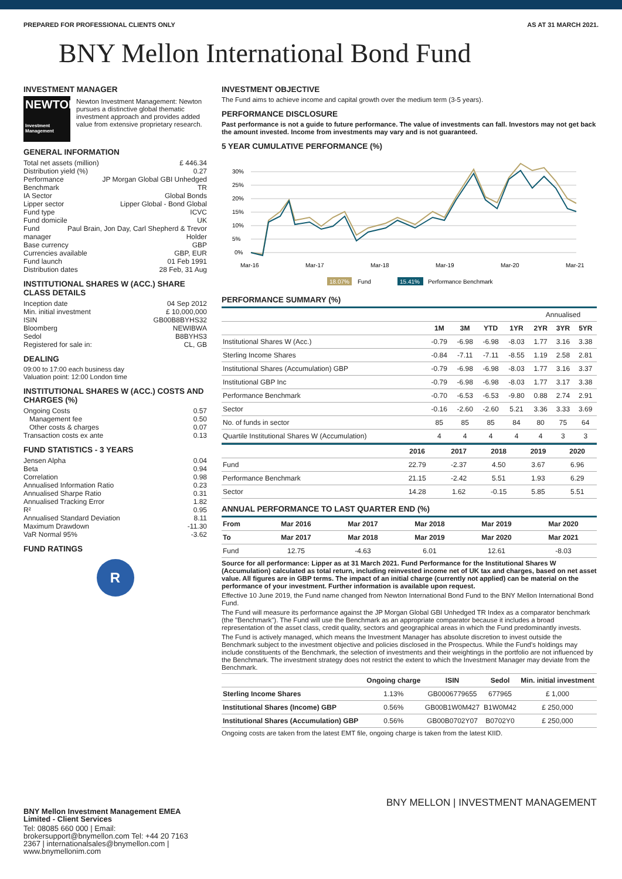PREPARED FOR PROFESSIONAL CLIENTS ONLY AS AT 31 MARCH 2021.
BNY Mellon International Bond Fund
INVESTMENT MANAGER
NEWTON
Investment Management
Newton Investment Management: Newton pursues a distinctive global thematic investment approach and provides added value from extensive proprietary research.
GENERAL INFORMATION
Total net assets (million) £ 446.34
Distribution yield (%) 0.27
Performance Benchmark JP Morgan Global GBI Unhedged TR
IA Sector Global Bonds
Lipper sector Lipper Global - Bond Global
Fund type ICVC
Fund domicile UK
Fund manager Paul Brain, Jon Day, Carl Shepherd & Trevor Holder
Base currency GBP
Currencies available GBP, EUR
Fund launch 01 Feb 1991
Distribution dates 28 Feb, 31 Aug
INSTITUTIONAL SHARES W (ACC.) SHARE CLASS DETAILS
Inception date 04 Sep 2012
Min. initial investment £ 10,000,000
ISIN GB00B8BYHS32
Bloomberg NEWIBWA
Sedol B8BYHS3
Registered for sale in: CL, GB
DEALING
09:00 to 17:00 each business day
Valuation point: 12:00 London time
INSTITUTIONAL SHARES W (ACC.) COSTS AND CHARGES (%)
Ongoing Costs 0.57
Management fee 0.50
Other costs & charges 0.07
Transaction costs ex ante 0.13
FUND STATISTICS - 3 YEARS
Jensen Alpha 0.04
Beta 0.94
Correlation 0.98
Annualised Information Ratio 0.23
Annualised Sharpe Ratio 0.31
Annualised Tracking Error 1.82
R² 0.95
Annualised Standard Deviation 8.11
Maximum Drawdown -11.30
VaR Normal 95% -3.62
FUND RATINGS
R
BNY Mellon Investment Management EMEA Limited - Client Services
Tel: 08085 660 000 | Email: brokersupport@bnymellon.com Tel: +44 20 7163 2367 | internationalsales@bnymellon.com | www.bnymellonim.com
INVESTMENT OBJECTIVE
The Fund aims to achieve income and capital growth over the medium term (3-5 years).
PERFORMANCE DISCLOSURE
Past performance is not a guide to future performance. The value of investments can fall. Investors may not get back the amount invested. Income from investments may vary and is not guaranteed.
5 YEAR CUMULATIVE PERFORMANCE (%)
30%
25%
20%
15%
10%
5%
0%
Mar-16
Mar-17
Mar-18
Mar-19
Mar-20
Mar-21
18.07%
Fund
15.41%
Performance Benchmark
PERFORMANCE SUMMARY (%)
| | | | | | Annualised | | |
| --- | --- | --- | --- | --- | --- | --- | --- |
| | 1M | 3M | YTD | 1YR | 2YR | 3YR | 5YR |
| Institutional Shares W (Acc.) | -0.79 | -6.98 | -6.98 | -8.03 | 1.77 | 3.16 | 3.38 |
| Sterling Income Shares | -0.84 | -7.11 | -7.11 | -8.55 | 1.19 | 2.58 | 2.81 |
| Institutional Shares (Accumulation) GBP | -0.79 | -6.98 | -6.98 | -8.03 | 1.77 | 3.16 | 3.37 |
| Institutional GBP Inc | -0.79 | -6.98 | -6.98 | -8.03 | 1.77 | 3.17 | 3.38 |
| Performance Benchmark | -0.70 | -6.53 | -6.53 | -9.80 | 0.88 | 2.74 | 2.91 |
| Sector | -0.16 | -2.60 | -2.60 | 5.21 | 3.36 | 3.33 | 3.69 |
| No. of funds in sector | 85 | 85 | 85 | 84 | 80 | 75 | 64 |
| Quartile Institutional Shares W (Accumulation) | 4 | 4 | 4 | 4 | 4 | 3 | 3 |
| | 2016 | 2017 | 2018 | 2019 | 2020 |
| --- | --- | --- | --- | --- | --- |
| Fund | 22.79 | -2.37 | 4.50 | 3.67 | 6.96 |
| Performance Benchmark | 21.15 | -2.42 | 5.51 | 1.93 | 6.29 |
| Sector | 14.28 | 1.62 | -0.15 | 5.85 | 5.51 |
ANNUAL PERFORMANCE TO LAST QUARTER END (%)
| From | Mar 2016 | Mar 2017 | Mar 2018 | Mar 2019 | Mar 2020 |
| --- | --- | --- | --- | --- | --- |
| To | Mar 2017 | Mar 2018 | Mar 2019 | Mar 2020 | Mar 2021 |
| Fund | 12.75 | -4.63 | 6.01 | 12.61 | -8.03 |
Source for all performance: Lipper as at 31 March 2021. Fund Performance for the Institutional Shares W (Accumulation) calculated as total return, including reinvested income net of UK tax and charges, based on net asset value. All figures are in GBP terms. The impact of an initial charge (currently not applied) can be material on the performance of your investment. Further information is available upon request.
Effective 10 June 2019, the Fund name changed from Newton International Bond Fund to the BNY Mellon International Bond Fund.
The Fund will measure its performance against the JP Morgan Global GBI Unhedged TR Index as a comparator benchmark (the "Benchmark"). The Fund will use the Benchmark as an appropriate comparator because it includes a broad representation of the asset class, credit quality, sectors and geographical areas in which the Fund predominantly invests.
The Fund is actively managed, which means the Investment Manager has absolute discretion to invest outside the Benchmark subject to the investment objective and policies disclosed in the Prospectus. While the Fund's holdings may include constituents of the Benchmark, the selection of investments and their weightings in the portfolio are not influenced by the Benchmark. The investment strategy does not restrict the extent to which the Investment Manager may deviate from the Benchmark.
| | Ongoing charge | ISIN | Sedol | Min. initial investment |
| --- | --- | --- | --- | --- |
| Sterling Income Shares | 1.13% | GB0006779655 | 677965 | £ 1,000 |
| Institutional Shares (Income) GBP | 0.56% | GB00B1W0M427 | B1W0M42 | £ 250,000 |
| Institutional Shares (Accumulation) GBP | 0.56% | GB00B0702Y07 | B0702Y0 | £ 250,000 |
Ongoing costs are taken from the latest EMT file, ongoing charge is taken from the latest KIID.
BNY MELLON | INVESTMENT MANAGEMENT